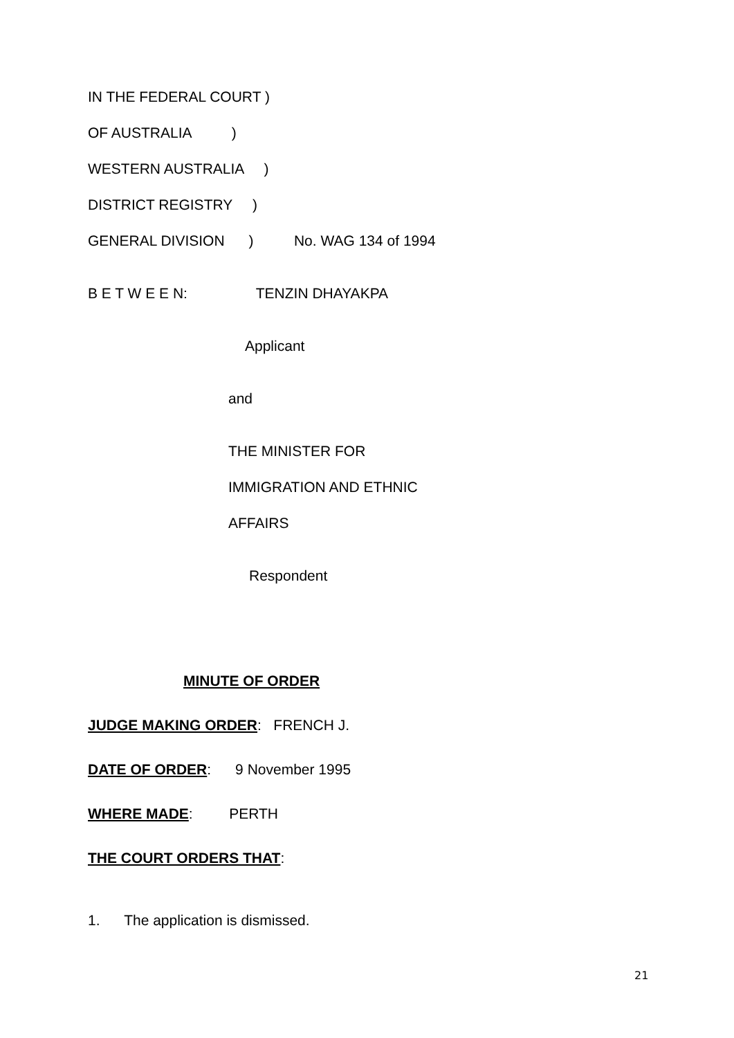IN THE FEDERAL COURT )
OF AUSTRALIA )
WESTERN AUSTRALIA )
DISTRICT REGISTRY )
GENERAL DIVISION ) No. WAG 134 of 1994
B E T W E E N: TENZIN DHAYAKPA
Applicant
and
THE MINISTER FOR
IMMIGRATION AND ETHNIC
AFFAIRS
Respondent
MINUTE OF ORDER
JUDGE MAKING ORDER: FRENCH J.
DATE OF ORDER: 9 November 1995
WHERE MADE: PERTH
THE COURT ORDERS THAT:
1. The application is dismissed.
21